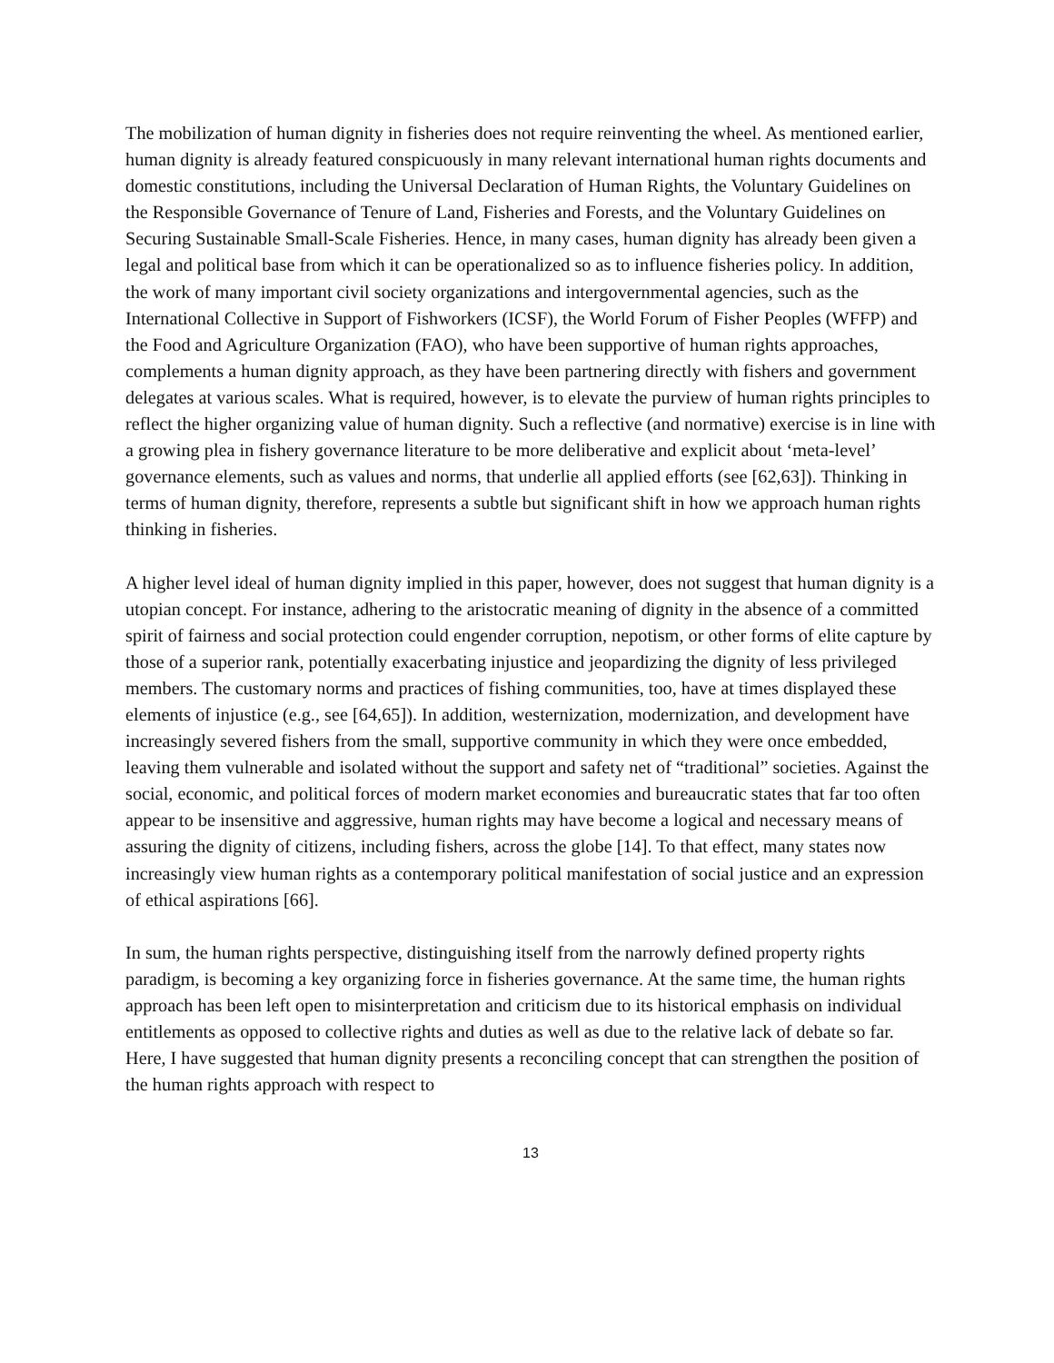The mobilization of human dignity in fisheries does not require reinventing the wheel. As mentioned earlier, human dignity is already featured conspicuously in many relevant international human rights documents and domestic constitutions, including the Universal Declaration of Human Rights, the Voluntary Guidelines on the Responsible Governance of Tenure of Land, Fisheries and Forests, and the Voluntary Guidelines on Securing Sustainable Small-Scale Fisheries. Hence, in many cases, human dignity has already been given a legal and political base from which it can be operationalized so as to influence fisheries policy. In addition, the work of many important civil society organizations and intergovernmental agencies, such as the International Collective in Support of Fishworkers (ICSF), the World Forum of Fisher Peoples (WFFP) and the Food and Agriculture Organization (FAO), who have been supportive of human rights approaches, complements a human dignity approach, as they have been partnering directly with fishers and government delegates at various scales. What is required, however, is to elevate the purview of human rights principles to reflect the higher organizing value of human dignity. Such a reflective (and normative) exercise is in line with a growing plea in fishery governance literature to be more deliberative and explicit about ‘meta-level’ governance elements, such as values and norms, that underlie all applied efforts (see [62,63]). Thinking in terms of human dignity, therefore, represents a subtle but significant shift in how we approach human rights thinking in fisheries.
A higher level ideal of human dignity implied in this paper, however, does not suggest that human dignity is a utopian concept. For instance, adhering to the aristocratic meaning of dignity in the absence of a committed spirit of fairness and social protection could engender corruption, nepotism, or other forms of elite capture by those of a superior rank, potentially exacerbating injustice and jeopardizing the dignity of less privileged members. The customary norms and practices of fishing communities, too, have at times displayed these elements of injustice (e.g., see [64,65]). In addition, westernization, modernization, and development have increasingly severed fishers from the small, supportive community in which they were once embedded, leaving them vulnerable and isolated without the support and safety net of “traditional” societies. Against the social, economic, and political forces of modern market economies and bureaucratic states that far too often appear to be insensitive and aggressive, human rights may have become a logical and necessary means of assuring the dignity of citizens, including fishers, across the globe [14]. To that effect, many states now increasingly view human rights as a contemporary political manifestation of social justice and an expression of ethical aspirations [66].
In sum, the human rights perspective, distinguishing itself from the narrowly defined property rights paradigm, is becoming a key organizing force in fisheries governance. At the same time, the human rights approach has been left open to misinterpretation and criticism due to its historical emphasis on individual entitlements as opposed to collective rights and duties as well as due to the relative lack of debate so far. Here, I have suggested that human dignity presents a reconciling concept that can strengthen the position of the human rights approach with respect to
13